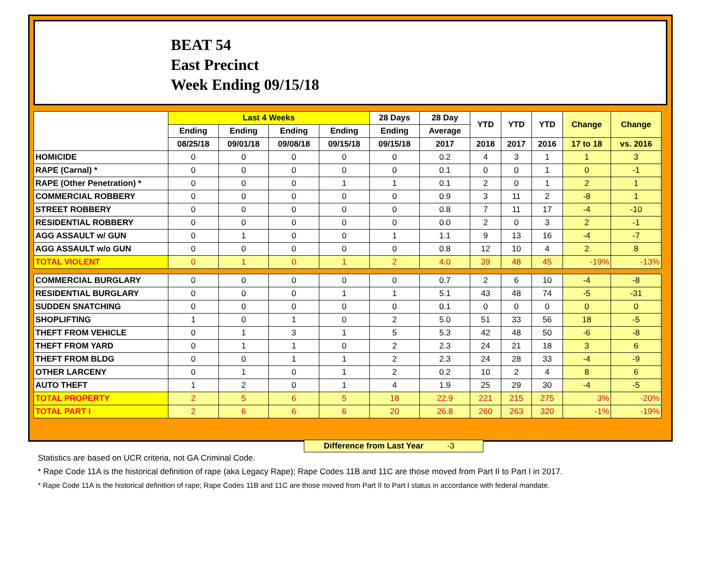BEAT 54
East Precinct
Week Ending 09/15/18
| | Last 4 Weeks | | | | 28 Days | 28 Day | YTD | YTD | YTD | Change | Change |
| --- | --- | --- | --- | --- | --- | --- | --- | --- | --- | --- | --- |
| | Ending | Ending | Ending | Ending | Ending | Average | | | | | |
| | 08/25/18 | 09/01/18 | 09/08/18 | 09/15/18 | 09/15/18 | 2017 | 2018 | 2017 | 2016 | 17 to 18 | vs. 2016 |
| HOMICIDE | 0 | 0 | 0 | 0 | 0 | 0.2 | 4 | 3 | 1 | 1 | 3 |
| RAPE (Carnal) * | 0 | 0 | 0 | 0 | 0 | 0.1 | 0 | 0 | 1 | 0 | -1 |
| RAPE (Other Penetration) * | 0 | 0 | 0 | 1 | 1 | 0.1 | 2 | 0 | 1 | 2 | 1 |
| COMMERCIAL ROBBERY | 0 | 0 | 0 | 0 | 0 | 0.9 | 3 | 11 | 2 | -8 | 1 |
| STREET ROBBERY | 0 | 0 | 0 | 0 | 0 | 0.8 | 7 | 11 | 17 | -4 | -10 |
| RESIDENTIAL ROBBERY | 0 | 0 | 0 | 0 | 0 | 0.0 | 2 | 0 | 3 | 2 | -1 |
| AGG ASSAULT w/ GUN | 0 | 1 | 0 | 0 | 1 | 1.1 | 9 | 13 | 16 | -4 | -7 |
| AGG ASSAULT w/o GUN | 0 | 0 | 0 | 0 | 0 | 0.8 | 12 | 10 | 4 | 2 | 8 |
| TOTAL VIOLENT | 0 | 1 | 0 | 1 | 2 | 4.0 | 39 | 48 | 45 | -19% | -13% |
| COMMERCIAL BURGLARY | 0 | 0 | 0 | 0 | 0 | 0.7 | 2 | 6 | 10 | -4 | -8 |
| RESIDENTIAL BURGLARY | 0 | 0 | 0 | 1 | 1 | 5.1 | 43 | 48 | 74 | -5 | -31 |
| SUDDEN SNATCHING | 0 | 0 | 0 | 0 | 0 | 0.1 | 0 | 0 | 0 | 0 | 0 |
| SHOPLIFTING | 1 | 0 | 1 | 0 | 2 | 5.0 | 51 | 33 | 56 | 18 | -5 |
| THEFT FROM VEHICLE | 0 | 1 | 3 | 1 | 5 | 5.3 | 42 | 48 | 50 | -6 | -8 |
| THEFT FROM YARD | 0 | 1 | 1 | 0 | 2 | 2.3 | 24 | 21 | 18 | 3 | 6 |
| THEFT FROM BLDG | 0 | 0 | 1 | 1 | 2 | 2.3 | 24 | 28 | 33 | -4 | -9 |
| OTHER LARCENY | 0 | 1 | 0 | 1 | 2 | 0.2 | 10 | 2 | 4 | 8 | 6 |
| AUTO THEFT | 1 | 2 | 0 | 1 | 4 | 1.9 | 25 | 29 | 30 | -4 | -5 |
| TOTAL PROPERTY | 2 | 5 | 6 | 5 | 18 | 22.9 | 221 | 215 | 275 | 3% | -20% |
| TOTAL PART I | 2 | 6 | 6 | 6 | 20 | 26.8 | 260 | 263 | 320 | -1% | -19% |
Difference from Last Year -3
Statistics are based on UCR criteria, not GA Criminal Code.
* Rape Code 11A is the historical definition of rape (aka Legacy Rape); Rape Codes 11B and 11C are those moved from Part II to Part I in 2017.
* Rape Code 11A is the historical definition of rape; Rape Codes 11B and 11C are those moved from Part II to Part I status in accordance with federal mandate.